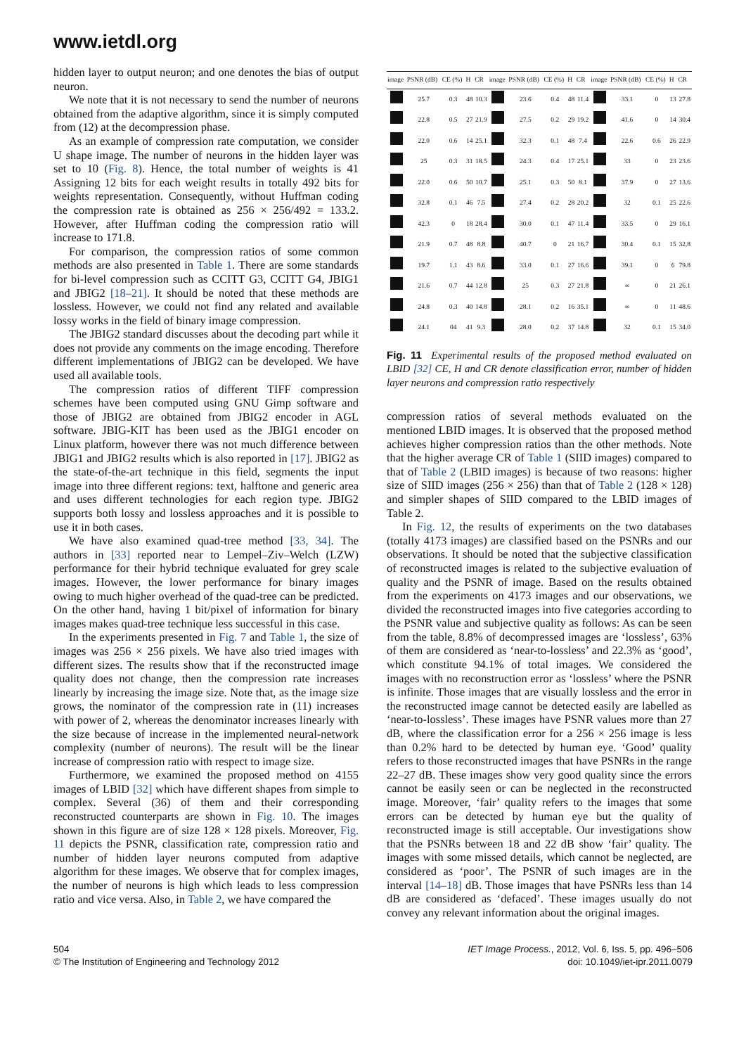www.ietdl.org
hidden layer to output neuron; and one denotes the bias of output neuron.
We note that it is not necessary to send the number of neurons obtained from the adaptive algorithm, since it is simply computed from (12) at the decompression phase.
As an example of compression rate computation, we consider U shape image. The number of neurons in the hidden layer was set to 10 (Fig. 8). Hence, the total number of weights is 41 Assigning 12 bits for each weight results in totally 492 bits for weights representation. Consequently, without Huffman coding the compression rate is obtained as 256 × 256/492 = 133.2. However, after Huffman coding the compression ratio will increase to 171.8.
For comparison, the compression ratios of some common methods are also presented in Table 1. There are some standards for bi-level compression such as CCITT G3, CCITT G4, JBIG1 and JBIG2 [18–21]. It should be noted that these methods are lossless. However, we could not find any related and available lossy works in the field of binary image compression.
The JBIG2 standard discusses about the decoding part while it does not provide any comments on the image encoding. Therefore different implementations of JBIG2 can be developed. We have used all available tools.
The compression ratios of different TIFF compression schemes have been computed using GNU Gimp software and those of JBIG2 are obtained from JBIG2 encoder in AGL software. JBIG-KIT has been used as the JBIG1 encoder on Linux platform, however there was not much difference between JBIG1 and JBIG2 results which is also reported in [17]. JBIG2 as the state-of-the-art technique in this field, segments the input image into three different regions: text, halftone and generic area and uses different technologies for each region type. JBIG2 supports both lossy and lossless approaches and it is possible to use it in both cases.
We have also examined quad-tree method [33, 34]. The authors in [33] reported near to Lempel–Ziv–Welch (LZW) performance for their hybrid technique evaluated for grey scale images. However, the lower performance for binary images owing to much higher overhead of the quad-tree can be predicted. On the other hand, having 1 bit/pixel of information for binary images makes quad-tree technique less successful in this case.
In the experiments presented in Fig. 7 and Table 1, the size of images was 256 × 256 pixels. We have also tried images with different sizes. The results show that if the reconstructed image quality does not change, then the compression rate increases linearly by increasing the image size. Note that, as the image size grows, the nominator of the compression rate in (11) increases with power of 2, whereas the denominator increases linearly with the size because of increase in the implemented neural-network complexity (number of neurons). The result will be the linear increase of compression ratio with respect to image size.
Furthermore, we examined the proposed method on 4155 images of LBID [32] which have different shapes from simple to complex. Several (36) of them and their corresponding reconstructed counterparts are shown in Fig. 10. The images shown in this figure are of size 128 × 128 pixels. Moreover, Fig. 11 depicts the PSNR, classification rate, compression ratio and number of hidden layer neurons computed from adaptive algorithm for these images. We observe that for complex images, the number of neurons is high which leads to less compression ratio and vice versa. Also, in Table 2, we have compared the
| image | PSNR (dB) | CE (%) | H | CR | image | PSNR (dB) | CE (%) | H | CR | image | PSNR (dB) | CE (%) | H | CR |
| --- | --- | --- | --- | --- | --- | --- | --- | --- | --- | --- | --- | --- | --- | --- |
| | 25.7 | 0.3 | 48 | 10.3 | | 23.6 | 0.4 | 48 | 11.4 | | 33.1 | 0 | 13 | 27.8 |
| | 22.8 | 0.5 | 27 | 21.9 | | 27.5 | 0.2 | 29 | 19.2 | | 41.6 | 0 | 14 | 30.4 |
| | 22.0 | 0.6 | 14 | 25.1 | | 32.3 | 0.1 | 48 | 7.4 | | 22.6 | 0.6 | 26 | 22.9 |
| | 25 | 0.3 | 31 | 18.5 | | 24.3 | 0.4 | 17 | 25.1 | | 33 | 0 | 23 | 23.6 |
| | 22.0 | 0.6 | 50 | 10.7 | | 25.1 | 0.3 | 50 | 8.1 | | 37.9 | 0 | 27 | 13.6 |
| | 32.8 | 0.1 | 46 | 7.5 | | 27.4 | 0.2 | 28 | 20.2 | | 32 | 0.1 | 25 | 22.6 |
| | 42.3 | 0 | 18 | 28.4 | | 30.0 | 0.1 | 47 | 11.4 | | 33.5 | 0 | 29 | 16.1 |
| | 21.9 | 0.7 | 48 | 8.8 | | 40.7 | 0 | 21 | 16.7 | | 30.4 | 0.1 | 15 | 32.8 |
| | 19.7 | 1.1 | 43 | 8.6 | | 33.0 | 0.1 | 27 | 16.6 | | 39.1 | 0 | 6 | 79.8 |
| | 21.6 | 0.7 | 44 | 12.8 | | 25 | 0.3 | 27 | 21.8 | | ∞ | 0 | 21 | 26.1 |
| | 24.8 | 0.3 | 40 | 14.8 | | 28.1 | 0.2 | 16 | 35.1 | | ∞ | 0 | 11 | 48.6 |
| | 24.1 | 04 | 41 | 9.3 | | 28.0 | 0.2 | 37 | 14.8 | | 32 | 0.1 | 15 | 34.0 |
Fig. 11 Experimental results of the proposed method evaluated on LBID [32] CE, H and CR denote classification error, number of hidden layer neurons and compression ratio respectively
compression ratios of several methods evaluated on the mentioned LBID images. It is observed that the proposed method achieves higher compression ratios than the other methods. Note that the higher average CR of Table 1 (SIID images) compared to that of Table 2 (LBID images) is because of two reasons: higher size of SIID images (256 × 256) than that of Table 2 (128 × 128) and simpler shapes of SIID compared to the LBID images of Table 2.
In Fig. 12, the results of experiments on the two databases (totally 4173 images) are classified based on the PSNRs and our observations. It should be noted that the subjective classification of reconstructed images is related to the subjective evaluation of quality and the PSNR of image. Based on the results obtained from the experiments on 4173 images and our observations, we divided the reconstructed images into five categories according to the PSNR value and subjective quality as follows: As can be seen from the table, 8.8% of decompressed images are ‘lossless’, 63% of them are considered as ‘near-to-lossless’ and 22.3% as ‘good’, which constitute 94.1% of total images. We considered the images with no reconstruction error as ‘lossless’ where the PSNR is infinite. Those images that are visually lossless and the error in the reconstructed image cannot be detected easily are labelled as ‘near-to-lossless’. These images have PSNR values more than 27 dB, where the classification error for a 256 × 256 image is less than 0.2% hard to be detected by human eye. ‘Good’ quality refers to those reconstructed images that have PSNRs in the range 22–27 dB. These images show very good quality since the errors cannot be easily seen or can be neglected in the reconstructed image. Moreover, ‘fair’ quality refers to the images that some errors can be detected by human eye but the quality of reconstructed image is still acceptable. Our investigations show that the PSNRs between 18 and 22 dB show ‘fair’ quality. The images with some missed details, which cannot be neglected, are considered as ‘poor’. The PSNR of such images are in the interval [14–18] dB. Those images that have PSNRs less than 14 dB are considered as ‘defaced’. These images usually do not convey any relevant information about the original images.
504
© The Institution of Engineering and Technology 2012
IET Image Process., 2012, Vol. 6, Iss. 5, pp. 496–506
doi: 10.1049/iet-ipr.2011.0079